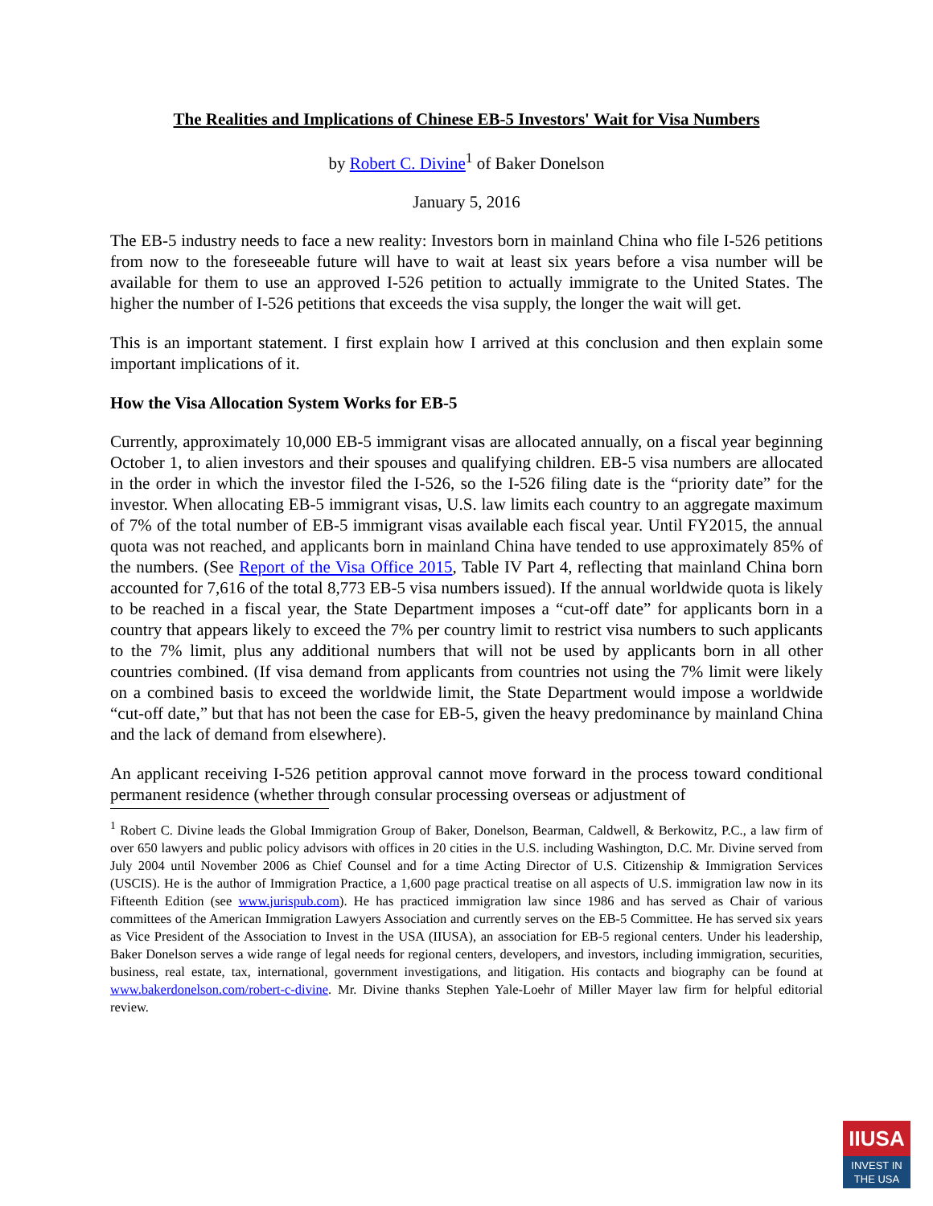The Realities and Implications of Chinese EB-5 Investors' Wait for Visa Numbers
by Robert C. Divine<sup>1</sup> of Baker Donelson
January 5, 2016
The EB-5 industry needs to face a new reality: Investors born in mainland China who file I-526 petitions from now to the foreseeable future will have to wait at least six years before a visa number will be available for them to use an approved I-526 petition to actually immigrate to the United States. The higher the number of I-526 petitions that exceeds the visa supply, the longer the wait will get.
This is an important statement. I first explain how I arrived at this conclusion and then explain some important implications of it.
How the Visa Allocation System Works for EB-5
Currently, approximately 10,000 EB-5 immigrant visas are allocated annually, on a fiscal year beginning October 1, to alien investors and their spouses and qualifying children. EB-5 visa numbers are allocated in the order in which the investor filed the I-526, so the I-526 filing date is the “priority date” for the investor. When allocating EB-5 immigrant visas, U.S. law limits each country to an aggregate maximum of 7% of the total number of EB-5 immigrant visas available each fiscal year. Until FY2015, the annual quota was not reached, and applicants born in mainland China have tended to use approximately 85% of the numbers. (See Report of the Visa Office 2015, Table IV Part 4, reflecting that mainland China born accounted for 7,616 of the total 8,773 EB-5 visa numbers issued). If the annual worldwide quota is likely to be reached in a fiscal year, the State Department imposes a “cut-off date” for applicants born in a country that appears likely to exceed the 7% per country limit to restrict visa numbers to such applicants to the 7% limit, plus any additional numbers that will not be used by applicants born in all other countries combined. (If visa demand from applicants from countries not using the 7% limit were likely on a combined basis to exceed the worldwide limit, the State Department would impose a worldwide “cut-off date,” but that has not been the case for EB-5, given the heavy predominance by mainland China and the lack of demand from elsewhere).
An applicant receiving I-526 petition approval cannot move forward in the process toward conditional permanent residence (whether through consular processing overseas or adjustment of
<sup>1</sup> Robert C. Divine leads the Global Immigration Group of Baker, Donelson, Bearman, Caldwell, & Berkowitz, P.C., a law firm of over 650 lawyers and public policy advisors with offices in 20 cities in the U.S. including Washington, D.C. Mr. Divine served from July 2004 until November 2006 as Chief Counsel and for a time Acting Director of U.S. Citizenship & Immigration Services (USCIS). He is the author of Immigration Practice, a 1,600 page practical treatise on all aspects of U.S. immigration law now in its Fifteenth Edition (see www.jurispub.com). He has practiced immigration law since 1986 and has served as Chair of various committees of the American Immigration Lawyers Association and currently serves on the EB-5 Committee. He has served six years as Vice President of the Association to Invest in the USA (IIUSA), an association for EB-5 regional centers. Under his leadership, Baker Donelson serves a wide range of legal needs for regional centers, developers, and investors, including immigration, securities, business, real estate, tax, international, government investigations, and litigation. His contacts and biography can be found at www.bakerdonelson.com/robert-c-divine. Mr. Divine thanks Stephen Yale-Loehr of Miller Mayer law firm for helpful editorial review.
IIUSA
INVEST IN
THE USA